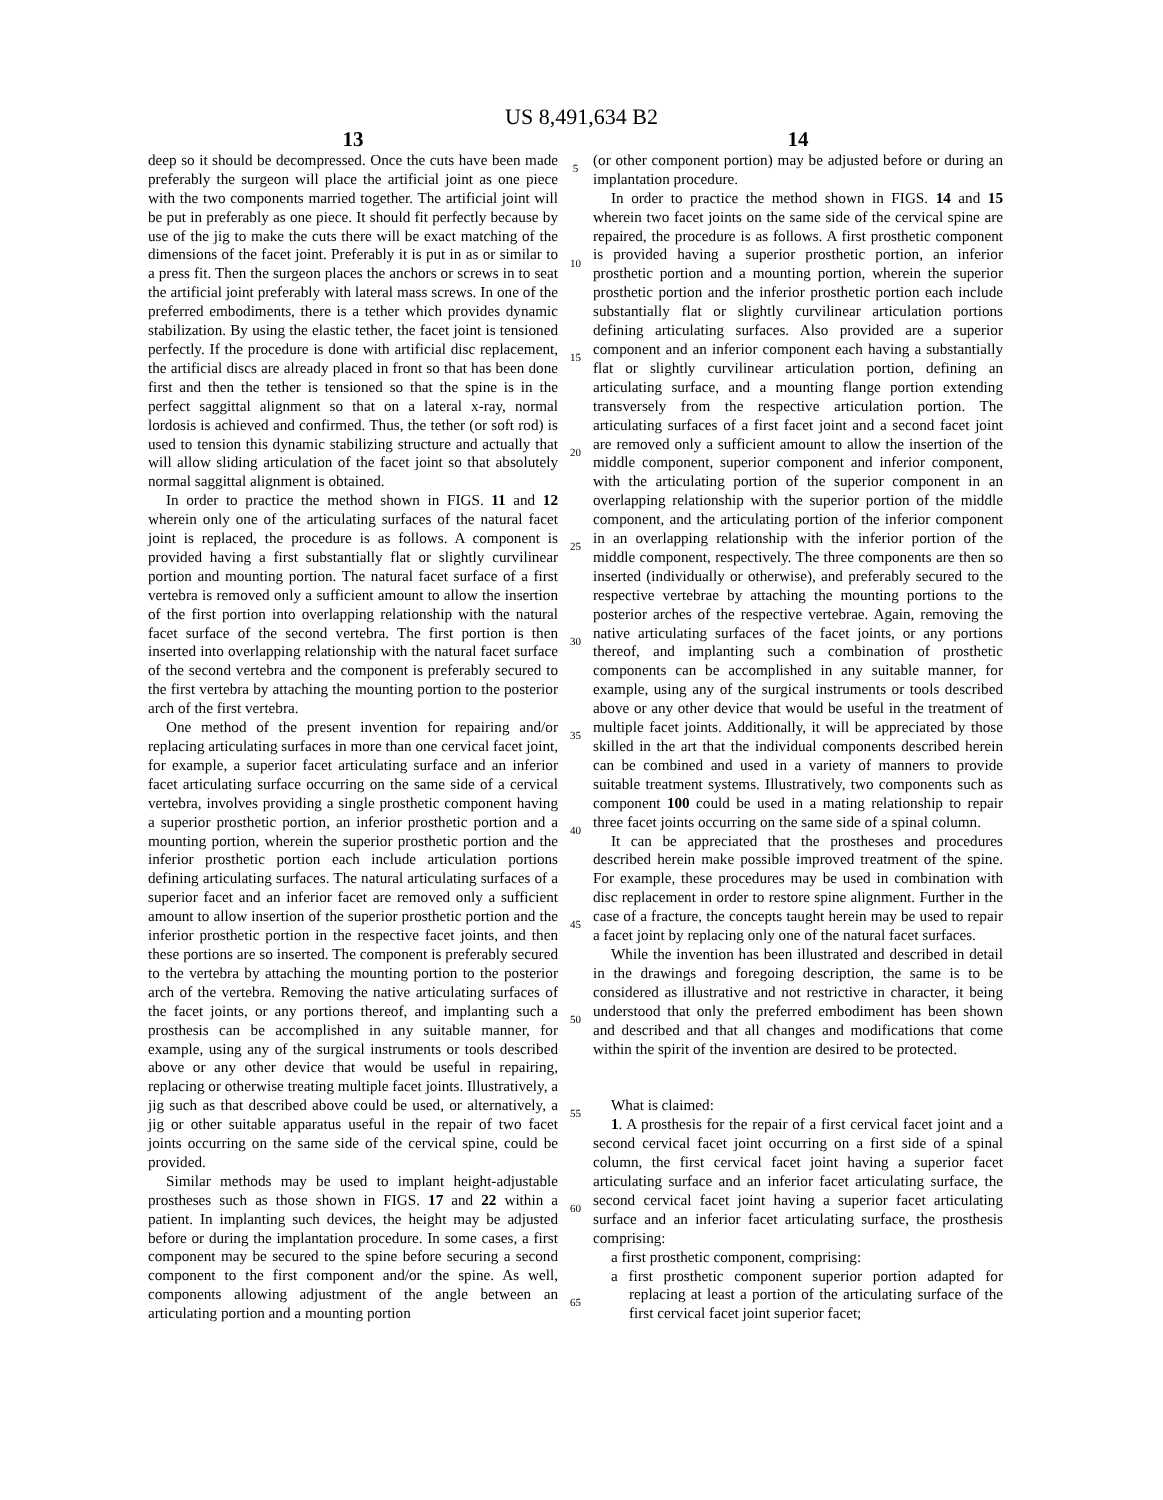US 8,491,634 B2
13
deep so it should be decompressed. Once the cuts have been made preferably the surgeon will place the artificial joint as one piece with the two components married together. The artificial joint will be put in preferably as one piece. It should fit perfectly because by use of the jig to make the cuts there will be exact matching of the dimensions of the facet joint. Preferably it is put in as or similar to a press fit. Then the surgeon places the anchors or screws in to seat the artificial joint preferably with lateral mass screws. In one of the preferred embodiments, there is a tether which provides dynamic stabilization. By using the elastic tether, the facet joint is tensioned perfectly. If the procedure is done with artificial disc replacement, the artificial discs are already placed in front so that has been done first and then the tether is tensioned so that the spine is in the perfect saggittal alignment so that on a lateral x-ray, normal lordosis is achieved and confirmed. Thus, the tether (or soft rod) is used to tension this dynamic stabilizing structure and actually that will allow sliding articulation of the facet joint so that absolutely normal saggittal alignment is obtained.
In order to practice the method shown in FIGS. 11 and 12 wherein only one of the articulating surfaces of the natural facet joint is replaced, the procedure is as follows. A component is provided having a first substantially flat or slightly curvilinear portion and mounting portion. The natural facet surface of a first vertebra is removed only a sufficient amount to allow the insertion of the first portion into overlapping relationship with the natural facet surface of the second vertebra. The first portion is then inserted into overlapping relationship with the natural facet surface of the second vertebra and the component is preferably secured to the first vertebra by attaching the mounting portion to the posterior arch of the first vertebra.
One method of the present invention for repairing and/or replacing articulating surfaces in more than one cervical facet joint, for example, a superior facet articulating surface and an inferior facet articulating surface occurring on the same side of a cervical vertebra, involves providing a single prosthetic component having a superior prosthetic portion, an inferior prosthetic portion and a mounting portion, wherein the superior prosthetic portion and the inferior prosthetic portion each include articulation portions defining articulating surfaces. The natural articulating surfaces of a superior facet and an inferior facet are removed only a sufficient amount to allow insertion of the superior prosthetic portion and the inferior prosthetic portion in the respective facet joints, and then these portions are so inserted. The component is preferably secured to the vertebra by attaching the mounting portion to the posterior arch of the vertebra. Removing the native articulating surfaces of the facet joints, or any portions thereof, and implanting such a prosthesis can be accomplished in any suitable manner, for example, using any of the surgical instruments or tools described above or any other device that would be useful in repairing, replacing or otherwise treating multiple facet joints. Illustratively, a jig such as that described above could be used, or alternatively, a jig or other suitable apparatus useful in the repair of two facet joints occurring on the same side of the cervical spine, could be provided.
Similar methods may be used to implant height-adjustable prostheses such as those shown in FIGS. 17 and 22 within a patient. In implanting such devices, the height may be adjusted before or during the implantation procedure. In some cases, a first component may be secured to the spine before securing a second component to the first component and/or the spine. As well, components allowing adjustment of the angle between an articulating portion and a mounting portion
5
10
15
20
25
30
35
40
45
50
55
60
65
14
(or other component portion) may be adjusted before or during an implantation procedure.
In order to practice the method shown in FIGS. 14 and 15 wherein two facet joints on the same side of the cervical spine are repaired, the procedure is as follows. A first prosthetic component is provided having a superior prosthetic portion, an inferior prosthetic portion and a mounting portion, wherein the superior prosthetic portion and the inferior prosthetic portion each include substantially flat or slightly curvilinear articulation portions defining articulating surfaces. Also provided are a superior component and an inferior component each having a substantially flat or slightly curvilinear articulation portion, defining an articulating surface, and a mounting flange portion extending transversely from the respective articulation portion. The articulating surfaces of a first facet joint and a second facet joint are removed only a sufficient amount to allow the insertion of the middle component, superior component and inferior component, with the articulating portion of the superior component in an overlapping relationship with the superior portion of the middle component, and the articulating portion of the inferior component in an overlapping relationship with the inferior portion of the middle component, respectively. The three components are then so inserted (individually or otherwise), and preferably secured to the respective vertebrae by attaching the mounting portions to the posterior arches of the respective vertebrae. Again, removing the native articulating surfaces of the facet joints, or any portions thereof, and implanting such a combination of prosthetic components can be accomplished in any suitable manner, for example, using any of the surgical instruments or tools described above or any other device that would be useful in the treatment of multiple facet joints. Additionally, it will be appreciated by those skilled in the art that the individual components described herein can be combined and used in a variety of manners to provide suitable treatment systems. Illustratively, two components such as component 100 could be used in a mating relationship to repair three facet joints occurring on the same side of a spinal column.
It can be appreciated that the prostheses and procedures described herein make possible improved treatment of the spine. For example, these procedures may be used in combination with disc replacement in order to restore spine alignment. Further in the case of a fracture, the concepts taught herein may be used to repair a facet joint by replacing only one of the natural facet surfaces.
While the invention has been illustrated and described in detail in the drawings and foregoing description, the same is to be considered as illustrative and not restrictive in character, it being understood that only the preferred embodiment has been shown and described and that all changes and modifications that come within the spirit of the invention are desired to be protected.
What is claimed:
1. A prosthesis for the repair of a first cervical facet joint and a second cervical facet joint occurring on a first side of a spinal column, the first cervical facet joint having a superior facet articulating surface and an inferior facet articulating surface, the second cervical facet joint having a superior facet articulating surface and an inferior facet articulating surface, the prosthesis comprising:
a first prosthetic component, comprising:
a first prosthetic component superior portion adapted for replacing at least a portion of the articulating surface of the first cervical facet joint superior facet;